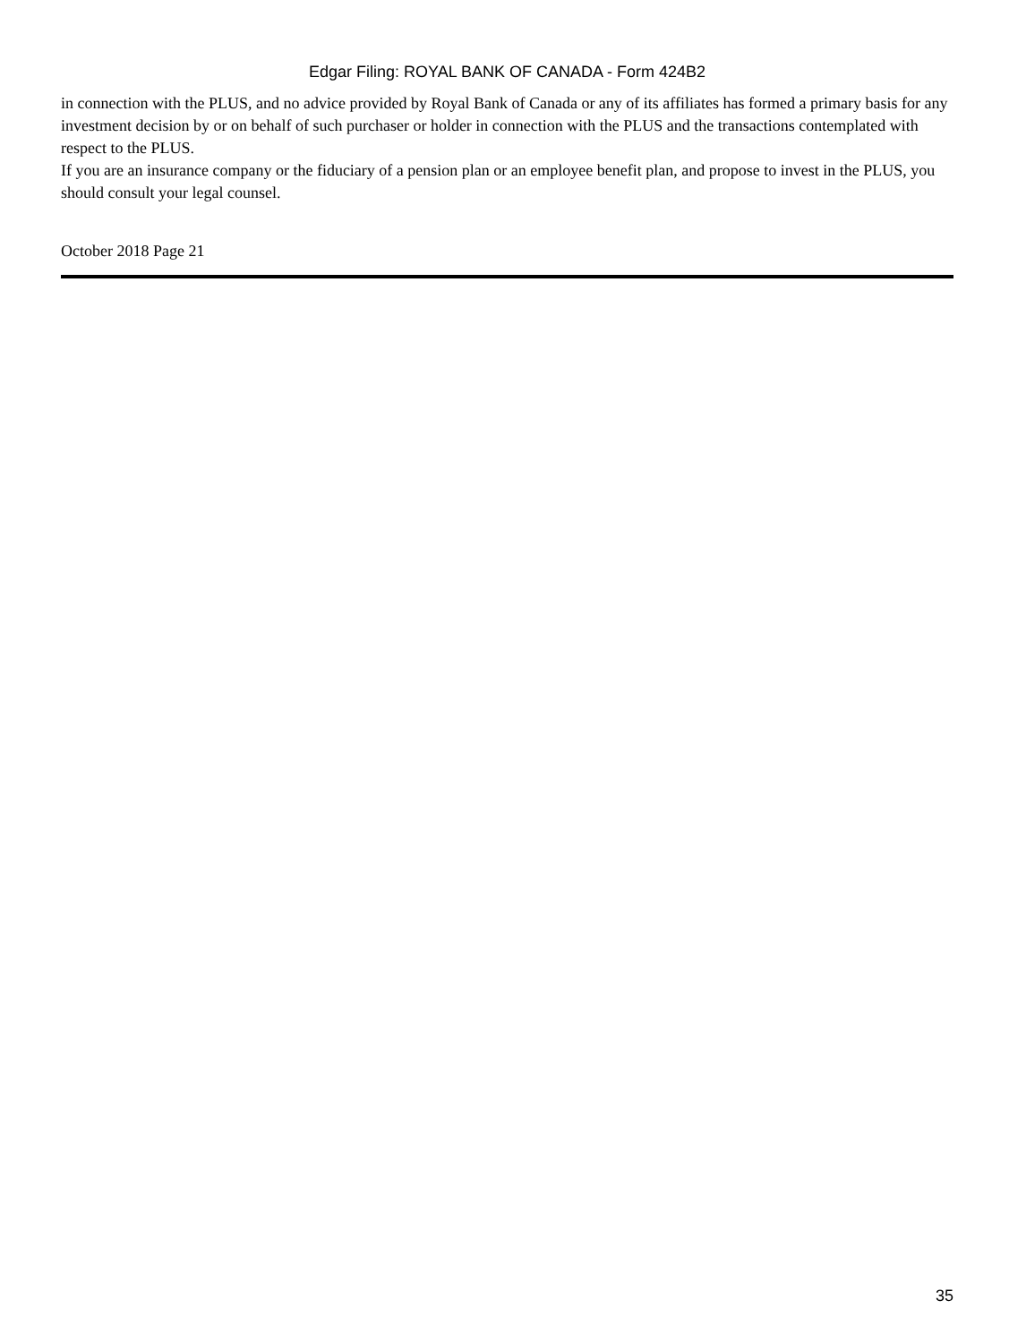Edgar Filing: ROYAL BANK OF CANADA - Form 424B2
in connection with the PLUS, and no advice provided by Royal Bank of Canada or any of its affiliates has formed a primary basis for any investment decision by or on behalf of such purchaser or holder in connection with the PLUS and the transactions contemplated with respect to the PLUS.
If you are an insurance company or the fiduciary of a pension plan or an employee benefit plan, and propose to invest in the PLUS, you should consult your legal counsel.
October 2018 Page 21
35